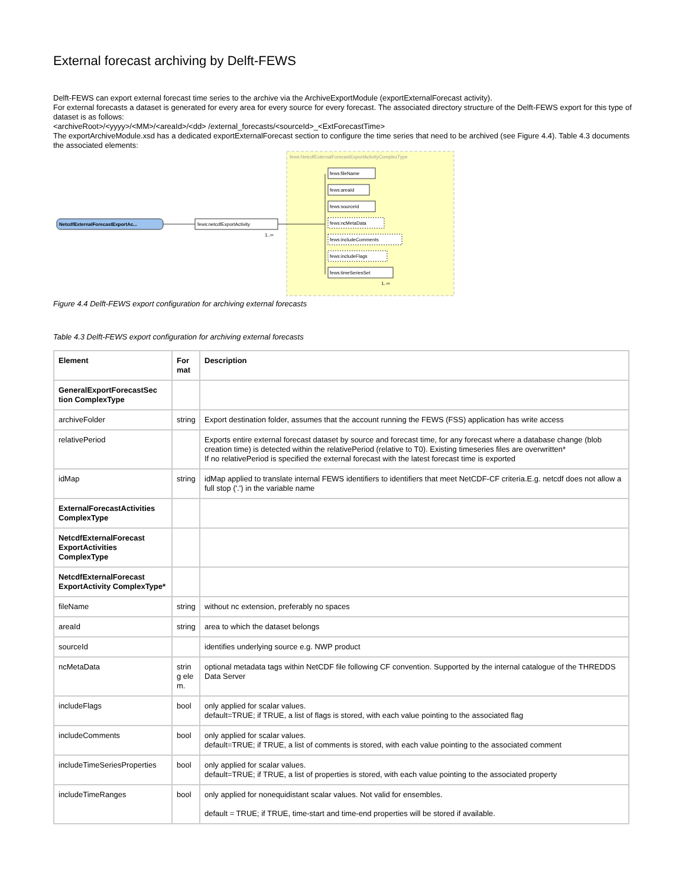External forecast archiving by Delft-FEWS
Delft-FEWS can export external forecast time series to the archive via the ArchiveExportModule (exportExternalForecast activity).
For external forecasts a dataset is generated for every area for every source for every forecast. The associated directory structure of the Delft-FEWS export for this type of dataset is as follows:
<archiveRoot>/<yyyy>/<MM>/<areaId>/<dd> /external_forecasts/<sourceId>_<ExtForecastTime>
The exportArchiveModule.xsd has a dedicated exportExternalForecast section to configure the time series that need to be archived (see Figure 4.4). Table 4.3 documents the associated elements:
fews:NetcdfExternalForecastExportActivityComplexType
NetcdfExternalForecastExportAc...
fews:netcdfExportActivity
1..∞
fews:fileName
fews:areaId
fews:sourceId
fews:ncMetaData
fews:includeComments
fews:includeFlags
fews:timeSeriesSet
1..∞
Figure 4.4 Delft-FEWS export configuration for archiving external forecasts
Table 4.3 Delft-FEWS export configuration for archiving external forecasts
| Element | For mat | Description |
| --- | --- | --- |
| GeneralExportForecastSec tion ComplexType | | |
| archiveFolder | string | Export destination folder, assumes that the account running the FEWS (FSS) application has write access |
| relativePeriod | | Exports entire external forecast dataset by source and forecast time, for any forecast where a database change (blob creation time) is detected within the relativePeriod (relative to T0). Existing timeseries files are overwritten* If no relativePeriod is specified the external forecast with the latest forecast time is exported |
| idMap | string | idMap applied to translate internal FEWS identifiers to identifiers that meet NetCDF-CF criteria.E.g. netcdf does not allow a full stop ('.') in the variable name |
| ExternalForecastActivities ComplexType | | |
| NetcdfExternalForecast ExportActivities ComplexType | | |
| NetcdfExternalForecast ExportActivity ComplexType* | | |
| fileName | string | without nc extension, preferably no spaces |
| areaId | string | area to which the dataset belongs |
| sourceId | | identifies underlying source e.g. NWP product |
| ncMetaData | strin g ele m. | optional metadata tags within NetCDF file following CF convention. Supported by the internal catalogue of the THREDDS Data Server |
| includeFlags | bool | only applied for scalar values. default=TRUE; if TRUE, a list of flags is stored, with each value pointing to the associated flag |
| includeComments | bool | only applied for scalar values. default=TRUE; if TRUE, a list of comments is stored, with each value pointing to the associated comment |
| includeTimeSeriesProperties | bool | only applied for scalar values. default=TRUE; if TRUE, a list of properties is stored, with each value pointing to the associated property |
| includeTimeRanges | bool | only applied for nonequidistant scalar values. Not valid for ensembles. default = TRUE; if TRUE, time-start and time-end properties will be stored if available. |